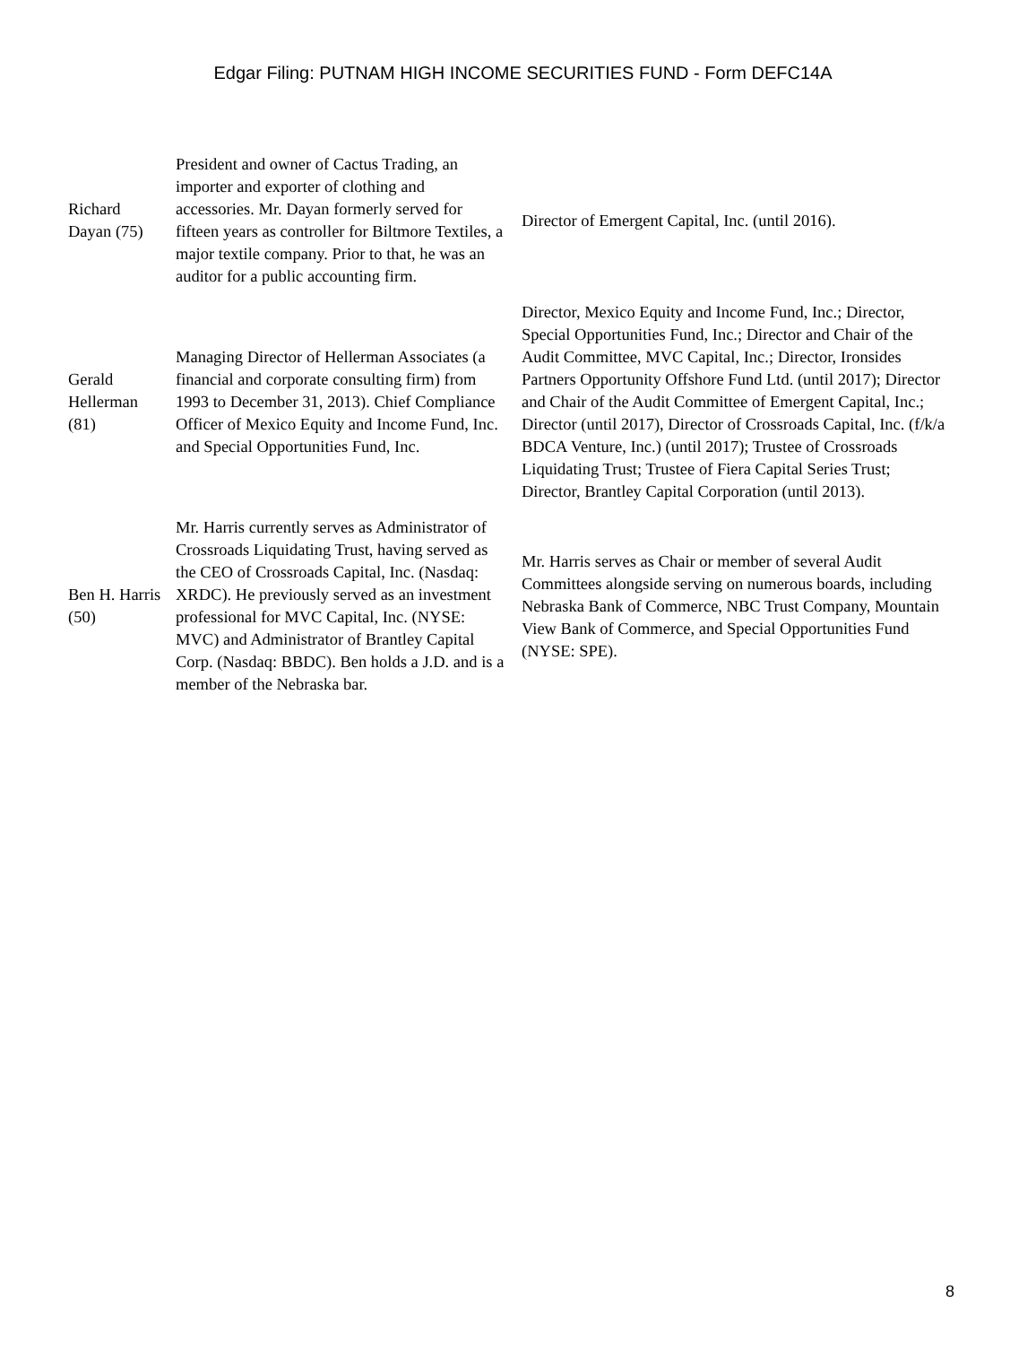Edgar Filing: PUTNAM HIGH INCOME SECURITIES FUND - Form DEFC14A
| Richard Dayan (75) | President and owner of Cactus Trading, an importer and exporter of clothing and accessories. Mr. Dayan formerly served for fifteen years as controller for Biltmore Textiles, a major textile company. Prior to that, he was an auditor for a public accounting firm. | Director of Emergent Capital, Inc. (until 2016). |
| Gerald Hellerman (81) | Managing Director of Hellerman Associates (a financial and corporate consulting firm) from 1993 to December 31, 2013). Chief Compliance Officer of Mexico Equity and Income Fund, Inc. and Special Opportunities Fund, Inc. | Director, Mexico Equity and Income Fund, Inc.; Director, Special Opportunities Fund, Inc.; Director and Chair of the Audit Committee, MVC Capital, Inc.; Director, Ironsides Partners Opportunity Offshore Fund Ltd. (until 2017); Director and Chair of the Audit Committee of Emergent Capital, Inc.; Director (until 2017), Director of Crossroads Capital, Inc. (f/k/a BDCA Venture, Inc.) (until 2017); Trustee of Crossroads Liquidating Trust; Trustee of Fiera Capital Series Trust; Director, Brantley Capital Corporation (until 2013). |
| Ben H. Harris (50) | Mr. Harris currently serves as Administrator of Crossroads Liquidating Trust, having served as the CEO of Crossroads Capital, Inc. (Nasdaq: XRDC). He previously served as an investment professional for MVC Capital, Inc. (NYSE: MVC) and Administrator of Brantley Capital Corp. (Nasdaq: BBDC). Ben holds a J.D. and is a member of the Nebraska bar. | Mr. Harris serves as Chair or member of several Audit Committees alongside serving on numerous boards, including Nebraska Bank of Commerce, NBC Trust Company, Mountain View Bank of Commerce, and Special Opportunities Fund (NYSE: SPE). |
8